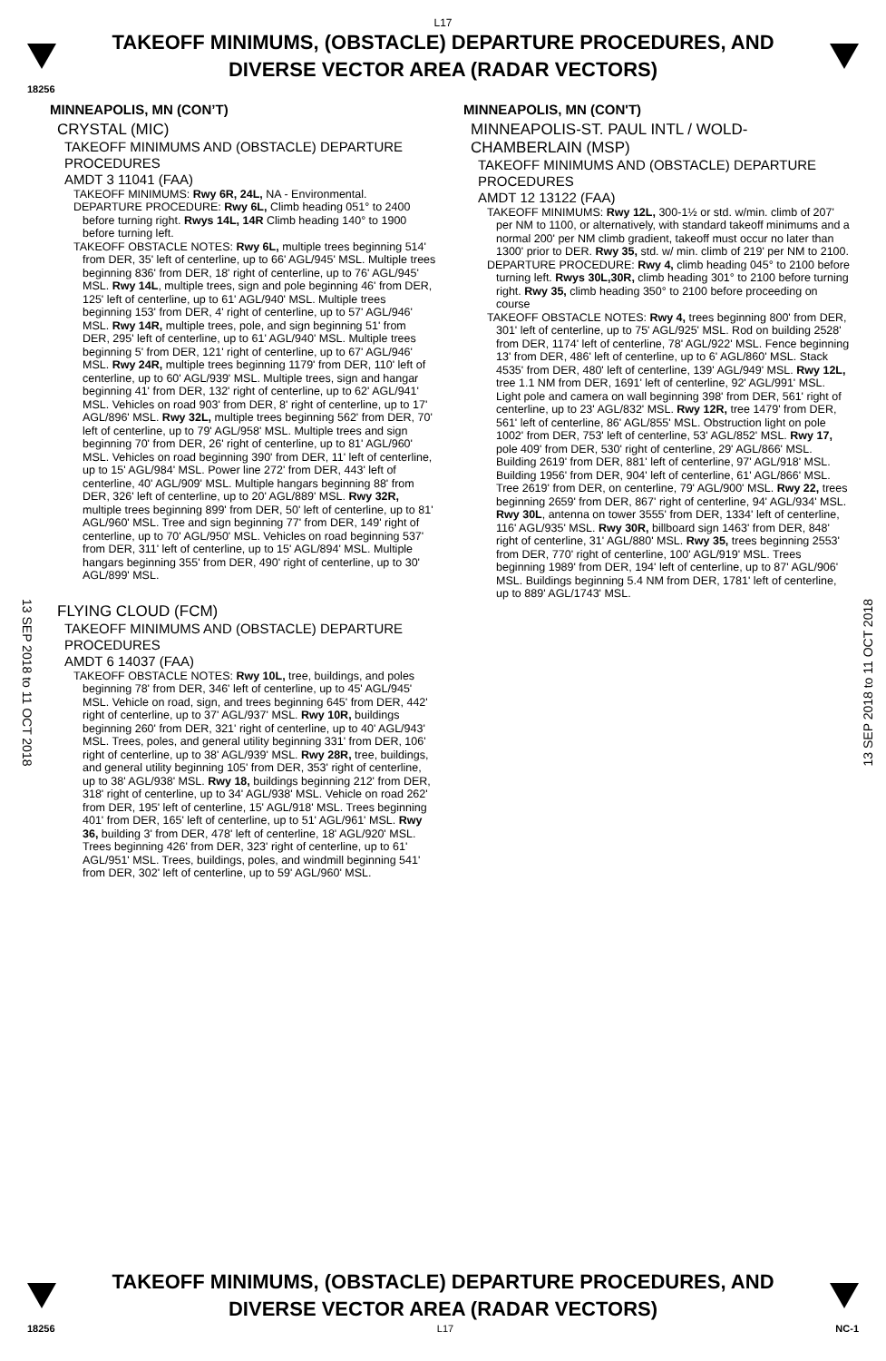L17
TAKEOFF MINIMUMS, (OBSTACLE) DEPARTURE PROCEDURES, AND
DIVERSE VECTOR AREA (RADAR VECTORS)
18256
13 SEP 2018 to 11 OCT 2018
13 SEP 2018 to 11 OCT 2018
MINNEAPOLIS, MN (CON’T)
CRYSTAL (MIC)
TAKEOFF MINIMUMS AND (OBSTACLE) DEPARTURE PROCEDURES
AMDT 3 11041 (FAA)
TAKEOFF MINIMUMS: Rwy 6R, 24L, NA - Environmental.
DEPARTURE PROCEDURE: Rwy 6L, Climb heading 051° to 2400 before turning right. Rwys 14L, 14R Climb heading 140° to 1900 before turning left.
TAKEOFF OBSTACLE NOTES: Rwy 6L, multiple trees beginning 514' from DER, 35' left of centerline, up to 66' AGL/945' MSL. Multiple trees beginning 836' from DER, 18' right of centerline, up to 76' AGL/945' MSL. Rwy 14L, multiple trees, sign and pole beginning 46' from DER, 125' left of centerline, up to 61' AGL/940' MSL. Multiple trees beginning 153' from DER, 4' right of centerline, up to 57' AGL/946' MSL. Rwy 14R, multiple trees, pole, and sign beginning 51' from DER, 295' left of centerline, up to 61' AGL/940' MSL. Multiple trees beginning 5' from DER, 121' right of centerline, up to 67' AGL/946' MSL. Rwy 24R, multiple trees beginning 1179' from DER, 110' left of centerline, up to 60' AGL/939' MSL. Multiple trees, sign and hangar beginning 41' from DER, 132' right of centerline, up to 62' AGL/941' MSL. Vehicles on road 903' from DER, 8' right of centerline, up to 17' AGL/896' MSL. Rwy 32L, multiple trees beginning 562' from DER, 70' left of centerline, up to 79' AGL/958' MSL. Multiple trees and sign beginning 70' from DER, 26' right of centerline, up to 81' AGL/960' MSL. Vehicles on road beginning 390' from DER, 11' left of centerline, up to 15' AGL/984' MSL. Power line 272' from DER, 443' left of centerline, 40' AGL/909' MSL. Multiple hangars beginning 88' from DER, 326' left of centerline, up to 20' AGL/889' MSL. Rwy 32R, multiple trees beginning 899' from DER, 50' left of centerline, up to 81' AGL/960' MSL. Tree and sign beginning 77' from DER, 149' right of centerline, up to 70' AGL/950' MSL. Vehicles on road beginning 537' from DER, 311' left of centerline, up to 15' AGL/894' MSL. Multiple hangars beginning 355' from DER, 490' right of centerline, up to 30' AGL/899' MSL.
FLYING CLOUD (FCM)
TAKEOFF MINIMUMS AND (OBSTACLE) DEPARTURE PROCEDURES
AMDT 6 14037 (FAA)
TAKEOFF OBSTACLE NOTES: Rwy 10L, tree, buildings, and poles beginning 78' from DER, 346' left of centerline, up to 45' AGL/945' MSL. Vehicle on road, sign, and trees beginning 645' from DER, 442' right of centerline, up to 37' AGL/937' MSL. Rwy 10R, buildings beginning 260' from DER, 321' right of centerline, up to 40' AGL/943' MSL. Trees, poles, and general utility beginning 331' from DER, 106' right of centerline, up to 38' AGL/939' MSL. Rwy 28R, tree, buildings, and general utility beginning 105' from DER, 353' right of centerline, up to 38' AGL/938' MSL. Rwy 18, buildings beginning 212' from DER, 318' right of centerline, up to 34' AGL/938' MSL. Vehicle on road 262' from DER, 195' left of centerline, 15' AGL/918' MSL. Trees beginning 401' from DER, 165' left of centerline, up to 51' AGL/961' MSL. Rwy 36, building 3' from DER, 478' left of centerline, 18' AGL/920' MSL. Trees beginning 426' from DER, 323' right of centerline, up to 61' AGL/951' MSL. Trees, buildings, poles, and windmill beginning 541' from DER, 302' left of centerline, up to 59' AGL/960' MSL.
MINNEAPOLIS, MN (CON'T)
MINNEAPOLIS-ST. PAUL INTL / WOLD-CHAMBERLAIN (MSP)
TAKEOFF MINIMUMS AND (OBSTACLE) DEPARTURE PROCEDURES
AMDT 12 13122 (FAA)
TAKEOFF MINIMUMS: Rwy 12L, 300-1½ or std. w/min. climb of 207' per NM to 1100, or alternatively, with standard takeoff minimums and a normal 200' per NM climb gradient, takeoff must occur no later than 1300' prior to DER. Rwy 35, std. w/ min. climb of 219' per NM to 2100.
DEPARTURE PROCEDURE: Rwy 4, climb heading 045° to 2100 before turning left. Rwys 30L,30R, climb heading 301° to 2100 before turning right. Rwy 35, climb heading 350° to 2100 before proceeding on course
TAKEOFF OBSTACLE NOTES: Rwy 4, trees beginning 800' from DER, 301' left of centerline, up to 75' AGL/925' MSL. Rod on building 2528' from DER, 1174' left of centerline, 78' AGL/922' MSL. Fence beginning 13' from DER, 486' left of centerline, up to 6' AGL/860' MSL. Stack 4535' from DER, 480' left of centerline, 139' AGL/949' MSL. Rwy 12L, tree 1.1 NM from DER, 1691' left of centerline, 92' AGL/991' MSL. Light pole and camera on wall beginning 398' from DER, 561' right of centerline, up to 23' AGL/832' MSL. Rwy 12R, tree 1479' from DER, 561' left of centerline, 86' AGL/855' MSL. Obstruction light on pole 1002' from DER, 753' left of centerline, 53' AGL/852' MSL. Rwy 17, pole 409' from DER, 530' right of centerline, 29' AGL/866' MSL. Building 2619' from DER, 881' left of centerline, 97' AGL/918' MSL. Building 1956' from DER, 904' left of centerline, 61' AGL/866' MSL. Tree 2619' from DER, on centerline, 79' AGL/900' MSL. Rwy 22, trees beginning 2659' from DER, 867' right of centerline, 94' AGL/934' MSL. Rwy 30L, antenna on tower 3555' from DER, 1334' left of centerline, 116' AGL/935' MSL. Rwy 30R, billboard sign 1463' from DER, 848' right of centerline, 31' AGL/880' MSL. Rwy 35, trees beginning 2553' from DER, 770' right of centerline, 100' AGL/919' MSL. Trees beginning 1989' from DER, 194' left of centerline, up to 87' AGL/906' MSL. Buildings beginning 5.4 NM from DER, 1781' left of centerline, up to 889' AGL/1743' MSL.
TAKEOFF MINIMUMS, (OBSTACLE) DEPARTURE PROCEDURES, AND
DIVERSE VECTOR AREA (RADAR VECTORS)
18256 L17 NC-1